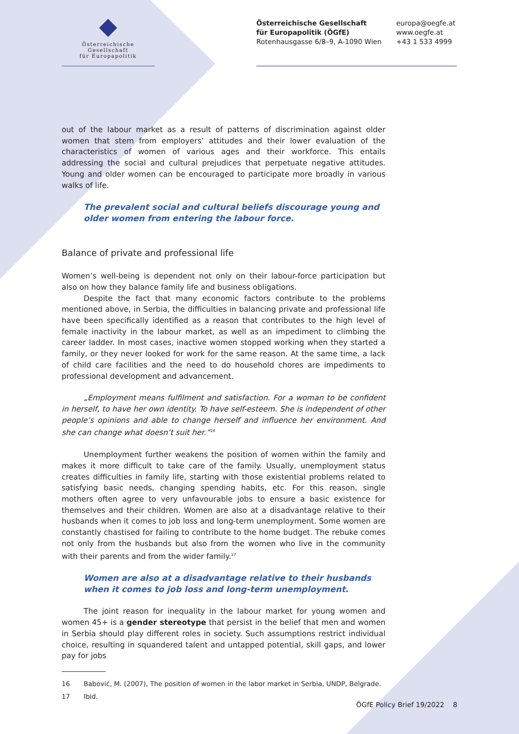Österreichische Gesellschaft
für Europapolitik
Österreichische Gesellschaft
für Europapolitik (ÖGfE)
Rotenhausgasse 6/8–9, A-1090 Wien
europa@oegfe.at
www.oegfe.at
+43 1 533 4999
out of the labour market as a result of patterns of discrimination against older women that stem from employers’ attitudes and their lower evaluation of the characteristics of women of various ages and their workforce. This entails addressing the social and cultural prejudices that perpetuate negative attitudes. Young and older women can be encouraged to participate more broadly in various walks of life.
The prevalent social and cultural beliefs discourage young and older women from entering the labour force.
Balance of private and professional life
Women’s well-being is dependent not only on their labour-force participation but also on how they balance family life and business obligations.
Despite the fact that many economic factors contribute to the problems mentioned above, in Serbia, the difficulties in balancing private and professional life have been specifically identified as a reason that contributes to the high level of female inactivity in the labour market, as well as an impediment to climbing the career ladder. In most cases, inactive women stopped working when they started a family, or they never looked for work for the same reason. At the same time, a lack of child care facilities and the need to do household chores are impediments to professional development and advancement.
„Employment means fulfilment and satisfaction. For a woman to be confident in herself, to have her own identity. To have self-esteem. She is independent of other people’s opinions and able to change herself and influence her environment. And she can change what doesn’t suit her.”<sup>16</sup>
Unemployment further weakens the position of women within the family and makes it more difficult to take care of the family. Usually, unemployment status creates difficulties in family life, starting with those existential problems related to satisfying basic needs, changing spending habits, etc. For this reason, single mothers often agree to very unfavourable jobs to ensure a basic existence for themselves and their children. Women are also at a disadvantage relative to their husbands when it comes to job loss and long-term unemployment. Some women are constantly chastised for failing to contribute to the home budget. The rebuke comes not only from the husbands but also from the women who live in the community with their parents and from the wider family.<sup>17</sup>
Women are also at a disadvantage relative to their husbands when it comes to job loss and long-term unemployment.
The joint reason for inequality in the labour market for young women and women 45+ is a gender stereotype that persist in the belief that men and women in Serbia should play different roles in society. Such assumptions restrict individual choice, resulting in squandered talent and untapped potential, skill gaps, and lower pay for jobs
16 Babović, M. (2007), The position of women in the labor market in Serbia, UNDP, Belgrade.
17 Ibid.
ÖGfE Policy Brief 19/2022 8